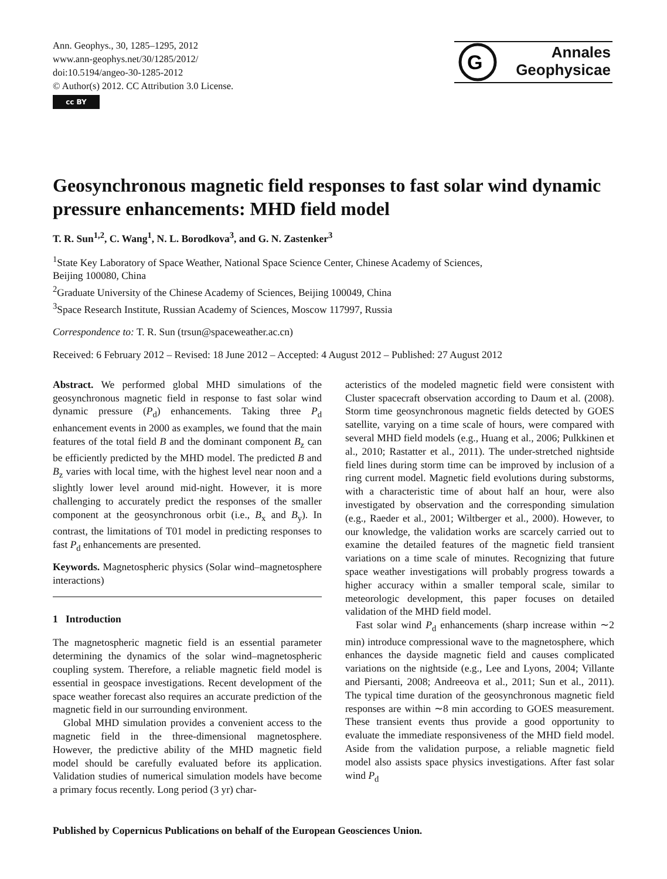Ann. Geophys., 30, 1285–1295, 2012
www.ann-geophys.net/30/1285/2012/
doi:10.5194/angeo-30-1285-2012
© Author(s) 2012. CC Attribution 3.0 License.
cc BY
G
Annales
Geophysicae
Geosynchronous magnetic field responses to fast solar wind dynamic pressure enhancements: MHD field model
T. R. Sun<sup>1,2</sup>, C. Wang<sup>1</sup>, N. L. Borodkova<sup>3</sup>, and G. N. Zastenker<sup>3</sup>
<sup>1</sup> State Key Laboratory of Space Weather, National Space Science Center, Chinese Academy of Sciences,
Beijing 100080, China
<sup>2</sup> Graduate University of the Chinese Academy of Sciences, Beijing 100049, China
<sup>3</sup> Space Research Institute, Russian Academy of Sciences, Moscow 117997, Russia
Correspondence to: T. R. Sun (trsun@spaceweather.ac.cn)
Received: 6 February 2012 – Revised: 18 June 2012 – Accepted: 4 August 2012 – Published: 27 August 2012
Abstract. We performed global MHD simulations of the geosynchronous magnetic field in response to fast solar wind dynamic pressure (P<sub>d</sub>) enhancements. Taking three P<sub>d</sub> enhancement events in 2000 as examples, we found that the main features of the total field B and the dominant component B<sub>z</sub> can be efficiently predicted by the MHD model. The predicted B and B<sub>z</sub> varies with local time, with the highest level near noon and a slightly lower level around mid-night. However, it is more challenging to accurately predict the responses of the smaller component at the geosynchronous orbit (i.e., B<sub>x</sub> and B<sub>y</sub>). In contrast, the limitations of T01 model in predicting responses to fast P<sub>d</sub> enhancements are presented.
Keywords. Magnetospheric physics (Solar wind–magnetosphere interactions)
1 Introduction
The magnetospheric magnetic field is an essential parameter determining the dynamics of the solar wind–magnetospheric coupling system. Therefore, a reliable magnetic field model is essential in geospace investigations. Recent development of the space weather forecast also requires an accurate prediction of the magnetic field in our surrounding environment.
Global MHD simulation provides a convenient access to the magnetic field in the three-dimensional magnetosphere. However, the predictive ability of the MHD magnetic field model should be carefully evaluated before its application. Validation studies of numerical simulation models have become a primary focus recently. Long period (3 yr) char-
acteristics of the modeled magnetic field were consistent with Cluster spacecraft observation according to Daum et al. (2008). Storm time geosynchronous magnetic fields detected by GOES satellite, varying on a time scale of hours, were compared with several MHD field models (e.g., Huang et al., 2006; Pulkkinen et al., 2010; Rastatter et al., 2011). The under-stretched nightside field lines during storm time can be improved by inclusion of a ring current model. Magnetic field evolutions during substorms, with a characteristic time of about half an hour, were also investigated by observation and the corresponding simulation (e.g., Raeder et al., 2001; Wiltberger et al., 2000). However, to our knowledge, the validation works are scarcely carried out to examine the detailed features of the magnetic field transient variations on a time scale of minutes. Recognizing that future space weather investigations will probably progress towards a higher accuracy within a smaller temporal scale, similar to meteorologic development, this paper focuses on detailed validation of the MHD field model.
Fast solar wind P<sub>d</sub> enhancements (sharp increase within ∼2 min) introduce compressional wave to the magnetosphere, which enhances the dayside magnetic field and causes complicated variations on the nightside (e.g., Lee and Lyons, 2004; Villante and Piersanti, 2008; Andreeova et al., 2011; Sun et al., 2011). The typical time duration of the geosynchronous magnetic field responses are within ∼8 min according to GOES measurement. These transient events thus provide a good opportunity to evaluate the immediate responsiveness of the MHD field model. Aside from the validation purpose, a reliable magnetic field model also assists space physics investigations. After fast solar wind P<sub>d</sub>
Published by Copernicus Publications on behalf of the European Geosciences Union.